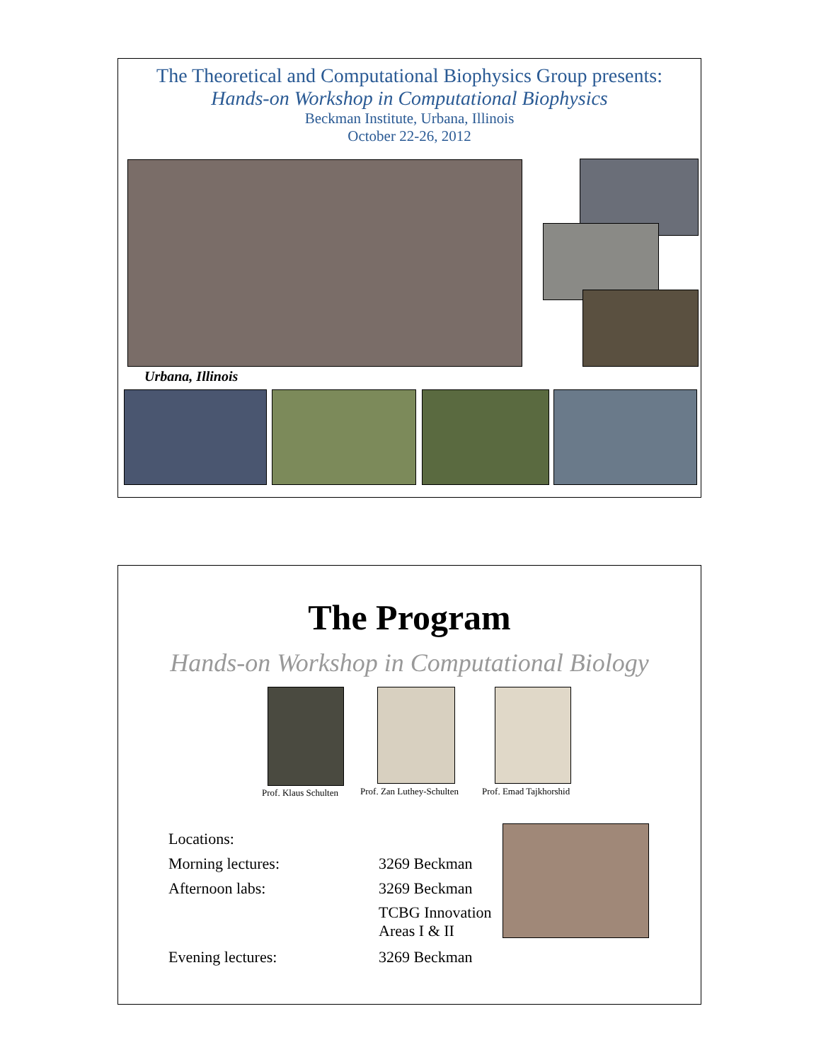The Theoretical and Computational Biophysics Group presents:
Hands-on Workshop in Computational Biophysics
Beckman Institute, Urbana, Illinois
October 22-26, 2012
Urbana, Illinois
The Program
Hands-on Workshop in Computational Biology
Prof. Klaus Schulten Prof. Zan Luthey-Schulten Prof. Emad Tajkhorshid
Locations:
Morning lectures: 3269 Beckman
Afternoon labs: 3269 Beckman
TCBG Innovation
Areas I & II
Evening lectures: 3269 Beckman